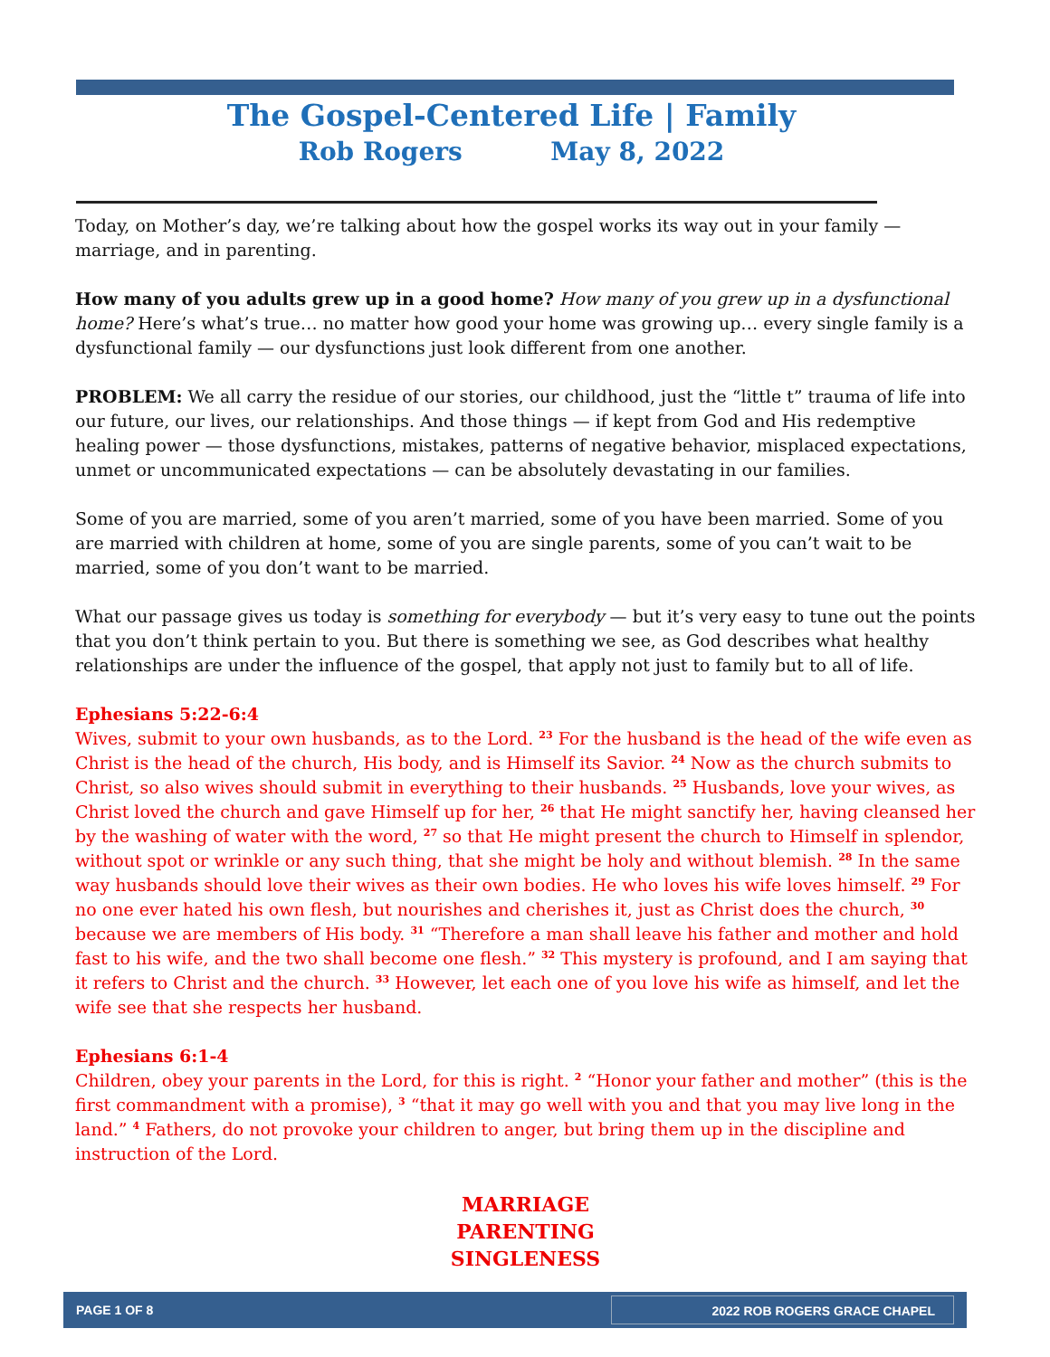The Gospel-Centered Life | Family
Rob Rogers May 8, 2022
Today, on Mother’s day, we’re talking about how the gospel works its way out in your family — marriage, and in parenting.
How many of you adults grew up in a good home? How many of you grew up in a dysfunctional home? Here’s what’s true… no matter how good your home was growing up… every single family is a dysfunctional family — our dysfunctions just look different from one another.
PROBLEM: We all carry the residue of our stories, our childhood, just the “little t” trauma of life into our future, our lives, our relationships. And those things — if kept from God and His redemptive healing power — those dysfunctions, mistakes, patterns of negative behavior, misplaced expectations, unmet or uncommunicated expectations — can be absolutely devastating in our families.
Some of you are married, some of you aren’t married, some of you have been married. Some of you are married with children at home, some of you are single parents, some of you can’t wait to be married, some of you don’t want to be married.
What our passage gives us today is something for everybody — but it’s very easy to tune out the points that you don’t think pertain to you. But there is something we see, as God describes what healthy relationships are under the influence of the gospel, that apply not just to family but to all of life.
Ephesians 5:22-6:4
Wives, submit to your own husbands, as to the Lord. <sup>23</sup> For the husband is the head of the wife even as Christ is the head of the church, His body, and is Himself its Savior. <sup>24</sup> Now as the church submits to Christ, so also wives should submit in everything to their husbands. <sup>25</sup> Husbands, love your wives, as Christ loved the church and gave Himself up for her, <sup>26</sup> that He might sanctify her, having cleansed her by the washing of water with the word, <sup>27</sup> so that He might present the church to Himself in splendor, without spot or wrinkle or any such thing, that she might be holy and without blemish. <sup>28</sup> In the same way husbands should love their wives as their own bodies. He who loves his wife loves himself. <sup>29</sup> For no one ever hated his own flesh, but nourishes and cherishes it, just as Christ does the church, <sup>30</sup> because we are members of His body. <sup>31</sup> “Therefore a man shall leave his father and mother and hold fast to his wife, and the two shall become one flesh.” <sup>32</sup> This mystery is profound, and I am saying that it refers to Christ and the church. <sup>33</sup> However, let each one of you love his wife as himself, and let the wife see that she respects her husband.
Ephesians 6:1-4
Children, obey your parents in the Lord, for this is right. <sup>2</sup> “Honor your father and mother” (this is the first commandment with a promise), <sup>3</sup> “that it may go well with you and that you may live long in the land.” <sup>4</sup> Fathers, do not provoke your children to anger, but bring them up in the discipline and instruction of the Lord.
MARRIAGE
PARENTING
SINGLENESS
PAGE 1 OF 8 2022 ROB ROGERS GRACE CHAPEL